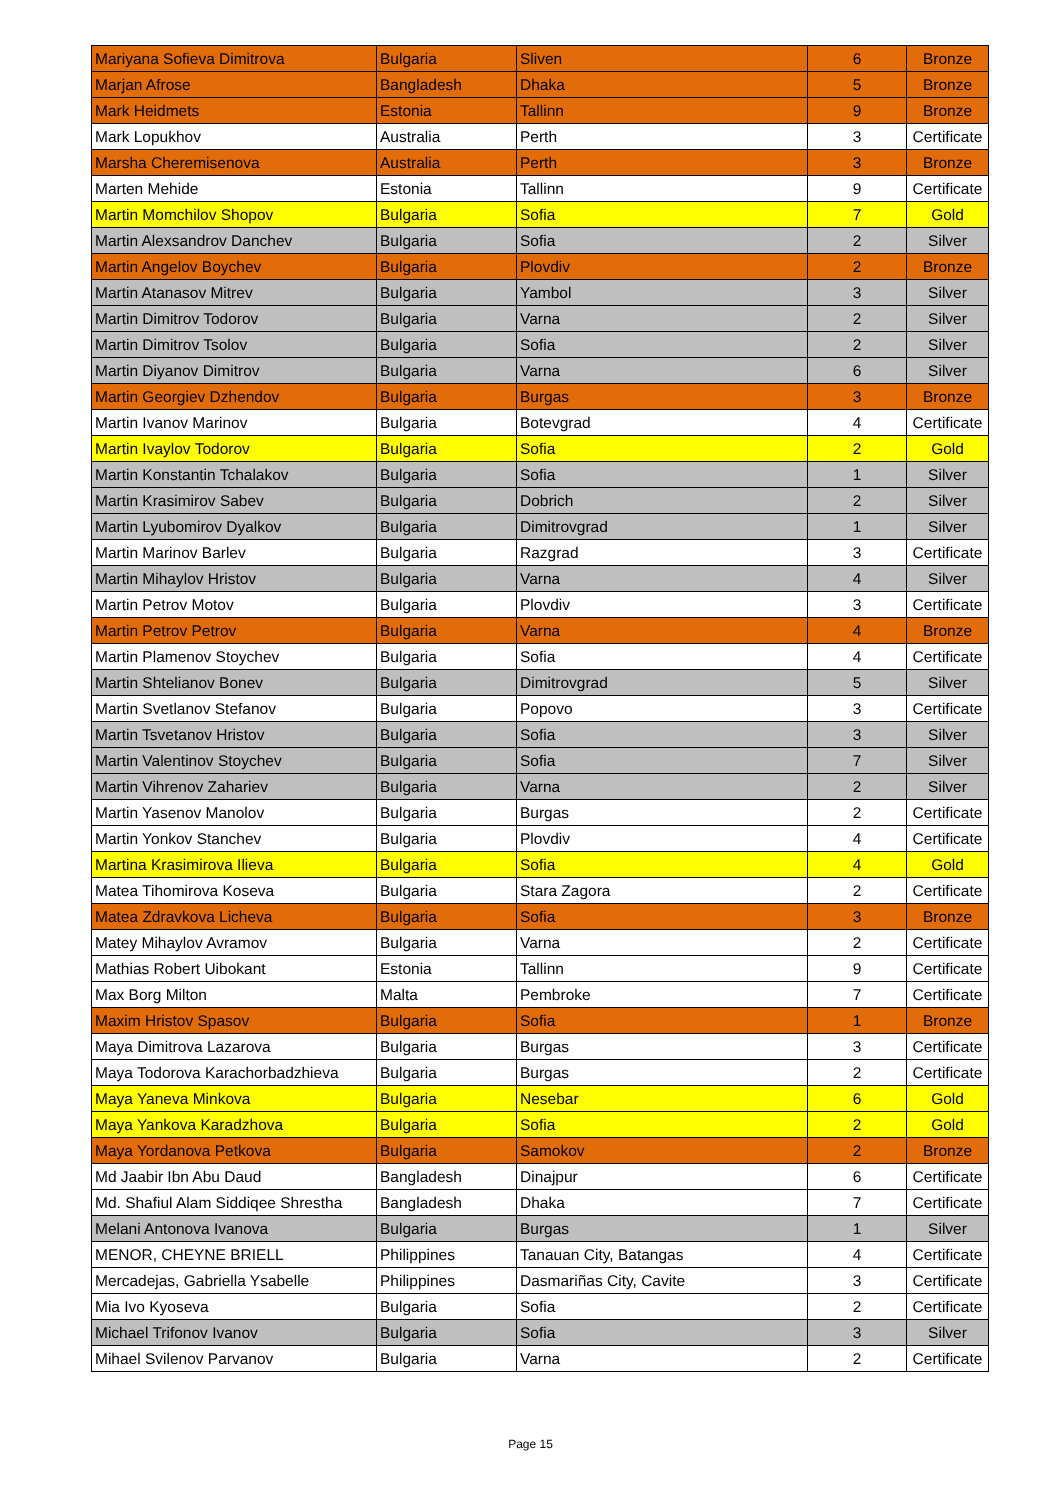| Mariyana Sofieva Dimitrova | Bulgaria | Sliven | 6 | Bronze |
| Marjan Afrose | Bangladesh | Dhaka | 5 | Bronze |
| Mark Heidmets | Estonia | Tallinn | 9 | Bronze |
| Mark Lopukhov | Australia | Perth | 3 | Certificate |
| Marsha Cheremisenova | Australia | Perth | 3 | Bronze |
| Marten Mehide | Estonia | Tallinn | 9 | Certificate |
| Martin Momchilov Shopov | Bulgaria | Sofia | 7 | Gold |
| Martin Alexsandrov Danchev | Bulgaria | Sofia | 2 | Silver |
| Martin Angelov Boychev | Bulgaria | Plovdiv | 2 | Bronze |
| Martin Atanasov Mitrev | Bulgaria | Yambol | 3 | Silver |
| Martin Dimitrov Todorov | Bulgaria | Varna | 2 | Silver |
| Martin Dimitrov Tsolov | Bulgaria | Sofia | 2 | Silver |
| Martin Diyanov Dimitrov | Bulgaria | Varna | 6 | Silver |
| Martin Georgiev Dzhendov | Bulgaria | Burgas | 3 | Bronze |
| Martin Ivanov Marinov | Bulgaria | Botevgrad | 4 | Certificate |
| Martin Ivaylov Todorov | Bulgaria | Sofia | 2 | Gold |
| Martin Konstantin Tchalakov | Bulgaria | Sofia | 1 | Silver |
| Martin Krasimirov Sabev | Bulgaria | Dobrich | 2 | Silver |
| Martin Lyubomirov Dyalkov | Bulgaria | Dimitrovgrad | 1 | Silver |
| Martin Marinov Barlev | Bulgaria | Razgrad | 3 | Certificate |
| Martin Mihaylov Hristov | Bulgaria | Varna | 4 | Silver |
| Martin Petrov Motov | Bulgaria | Plovdiv | 3 | Certificate |
| Martin Petrov Petrov | Bulgaria | Varna | 4 | Bronze |
| Martin Plamenov Stoychev | Bulgaria | Sofia | 4 | Certificate |
| Martin Shtelianov Bonev | Bulgaria | Dimitrovgrad | 5 | Silver |
| Martin Svetlanov Stefanov | Bulgaria | Popovo | 3 | Certificate |
| Martin Tsvetanov Hristov | Bulgaria | Sofia | 3 | Silver |
| Martin Valentinov Stoychev | Bulgaria | Sofia | 7 | Silver |
| Martin Vihrenov Zahariev | Bulgaria | Varna | 2 | Silver |
| Martin Yasenov Manolov | Bulgaria | Burgas | 2 | Certificate |
| Martin Yonkov Stanchev | Bulgaria | Plovdiv | 4 | Certificate |
| Martina Krasimirova Ilieva | Bulgaria | Sofia | 4 | Gold |
| Matea Tihomirova Koseva | Bulgaria | Stara Zagora | 2 | Certificate |
| Matea Zdravkova Licheva | Bulgaria | Sofia | 3 | Bronze |
| Matey Mihaylov Avramov | Bulgaria | Varna | 2 | Certificate |
| Mathias Robert Uibokant | Estonia | Tallinn | 9 | Certificate |
| Max Borg Milton | Malta | Pembroke | 7 | Certificate |
| Maxim Hristov Spasov | Bulgaria | Sofia | 1 | Bronze |
| Maya Dimitrova Lazarova | Bulgaria | Burgas | 3 | Certificate |
| Maya Todorova Karachorbadzhieva | Bulgaria | Burgas | 2 | Certificate |
| Maya Yaneva Minkova | Bulgaria | Nesebar | 6 | Gold |
| Maya Yankova Karadzhova | Bulgaria | Sofia | 2 | Gold |
| Maya Yordanova Petkova | Bulgaria | Samokov | 2 | Bronze |
| Md Jaabir Ibn Abu Daud | Bangladesh | Dinajpur | 6 | Certificate |
| Md. Shafiul Alam Siddiqee Shrestha | Bangladesh | Dhaka | 7 | Certificate |
| Melani Antonova Ivanova | Bulgaria | Burgas | 1 | Silver |
| MENOR, CHEYNE BRIELL | Philippines | Tanauan City, Batangas | 4 | Certificate |
| Mercadejas, Gabriella Ysabelle | Philippines | Dasmariñas City, Cavite | 3 | Certificate |
| Mia Ivo Kyoseva | Bulgaria | Sofia | 2 | Certificate |
| Michael Trifonov Ivanov | Bulgaria | Sofia | 3 | Silver |
| Mihael Svilenov Parvanov | Bulgaria | Varna | 2 | Certificate |
Page 15